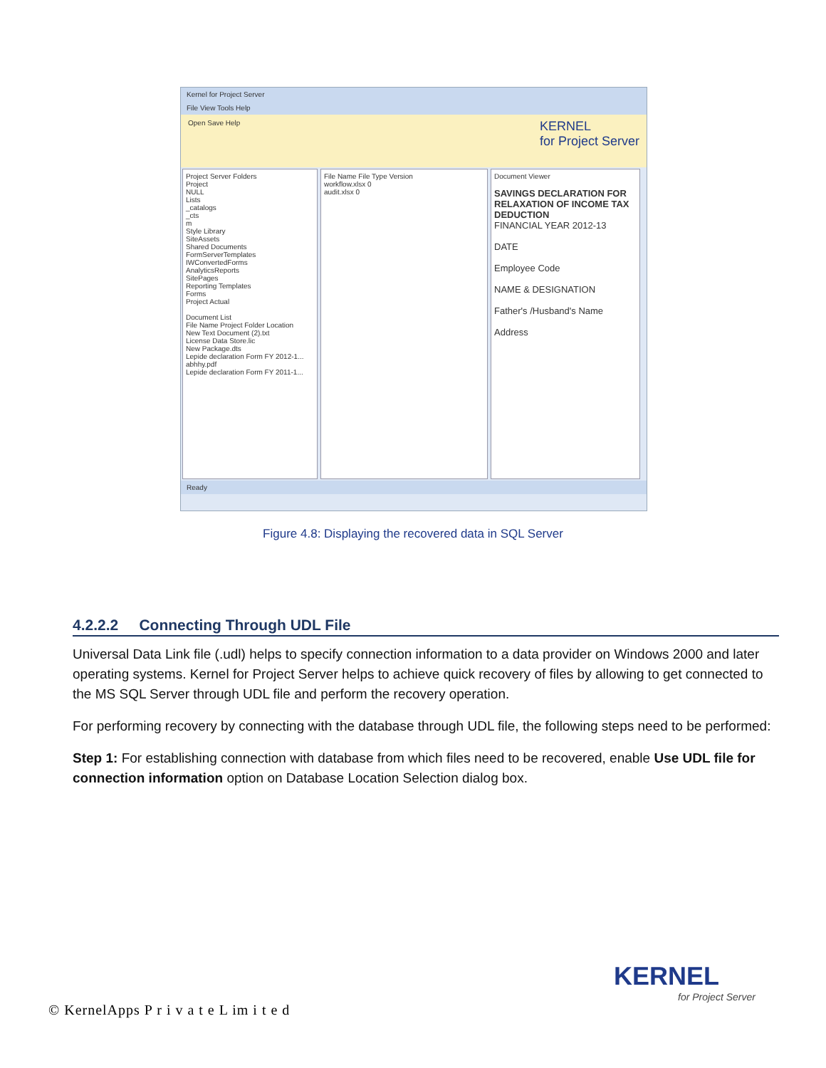Kernel for Project Server
File View Tools Help
Open Save Help
KERNEL
for Project Server
Project Server Folders
Project
NULL
Lists
_catalogs
_cts
m
Style Library
SiteAssets
Shared Documents
FormServerTemplates
IWConvertedForms
AnalyticsReports
SitePages
Reporting Templates
Forms
Project Actual
Document List
File Name Project Folder Location
New Text Document (2).txt
License Data Store.lic
New Package.dts
Lepide declaration Form FY 2012-1...
abhhy.pdf
Lepide declaration Form FY 2011-1...
File Name File Type Version
workflow.xlsx 0
audit.xlsx 0
Document Viewer
SAVINGS DECLARATION FOR RELAXATION OF INCOME TAX DEDUCTION
FINANCIAL YEAR 2012-13
DATE
Employee Code
NAME & DESIGNATION
Father's /Husband's Name
Address
Ready
Figure 4.8: Displaying the recovered data in SQL Server
4.2.2.2 Connecting Through UDL File
Universal Data Link file (.udl) helps to specify connection information to a data provider on Windows 2000 and later operating systems. Kernel for Project Server helps to achieve quick recovery of files by allowing to get connected to the MS SQL Server through UDL file and perform the recovery operation.
For performing recovery by connecting with the database through UDL file, the following steps need to be performed:
Step 1: For establishing connection with database from which files need to be recovered, enable Use UDL file for connection information option on Database Location Selection dialog box.
KERNEL
for Project Server
© KernelApps P r i v a t e L im i t e d